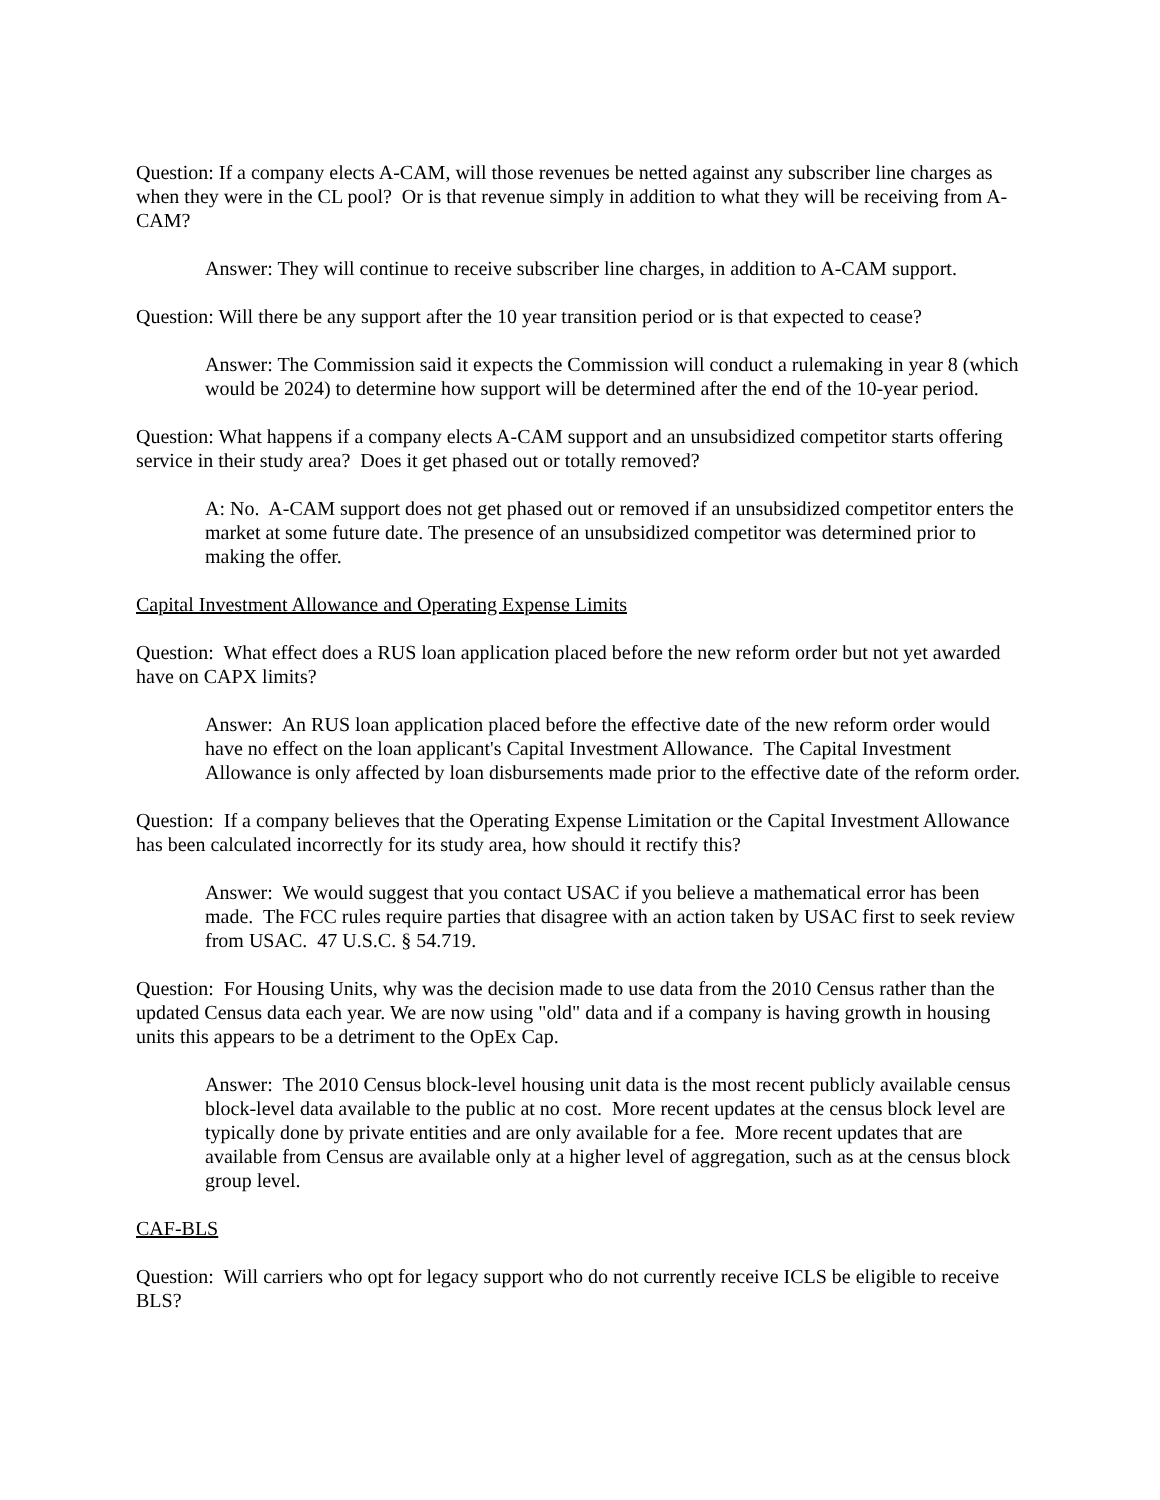Question: If a company elects A-CAM, will those revenues be netted against any subscriber line charges as when they were in the CL pool? Or is that revenue simply in addition to what they will be receiving from A-CAM?
Answer: They will continue to receive subscriber line charges, in addition to A-CAM support.
Question: Will there be any support after the 10 year transition period or is that expected to cease?
Answer: The Commission said it expects the Commission will conduct a rulemaking in year 8 (which would be 2024) to determine how support will be determined after the end of the 10-year period.
Question: What happens if a company elects A-CAM support and an unsubsidized competitor starts offering service in their study area? Does it get phased out or totally removed?
A: No. A-CAM support does not get phased out or removed if an unsubsidized competitor enters the market at some future date. The presence of an unsubsidized competitor was determined prior to making the offer.
Capital Investment Allowance and Operating Expense Limits
Question: What effect does a RUS loan application placed before the new reform order but not yet awarded have on CAPX limits?
Answer: An RUS loan application placed before the effective date of the new reform order would have no effect on the loan applicant's Capital Investment Allowance. The Capital Investment Allowance is only affected by loan disbursements made prior to the effective date of the reform order.
Question: If a company believes that the Operating Expense Limitation or the Capital Investment Allowance has been calculated incorrectly for its study area, how should it rectify this?
Answer: We would suggest that you contact USAC if you believe a mathematical error has been made. The FCC rules require parties that disagree with an action taken by USAC first to seek review from USAC. 47 U.S.C. § 54.719.
Question: For Housing Units, why was the decision made to use data from the 2010 Census rather than the updated Census data each year. We are now using "old" data and if a company is having growth in housing units this appears to be a detriment to the OpEx Cap.
Answer: The 2010 Census block-level housing unit data is the most recent publicly available census block-level data available to the public at no cost. More recent updates at the census block level are typically done by private entities and are only available for a fee. More recent updates that are available from Census are available only at a higher level of aggregation, such as at the census block group level.
CAF-BLS
Question: Will carriers who opt for legacy support who do not currently receive ICLS be eligible to receive BLS?